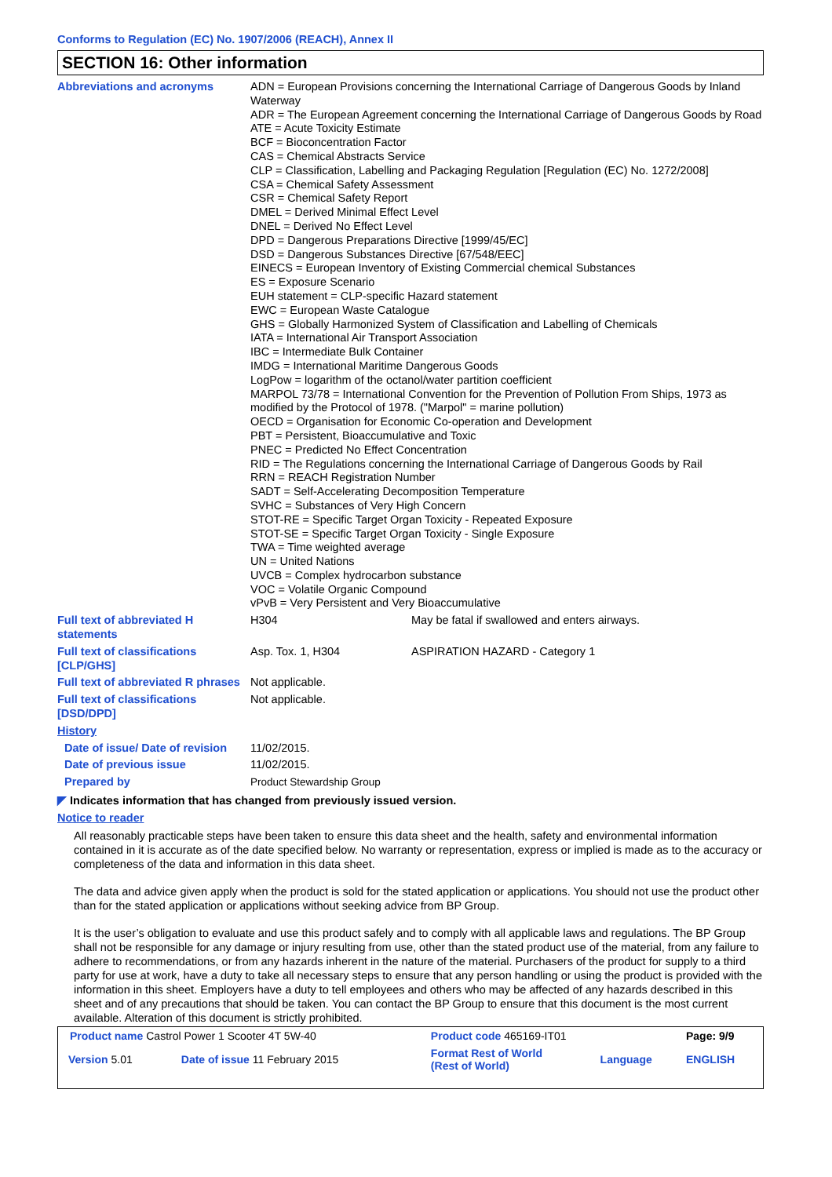Conforms to Regulation (EC) No. 1907/2006 (REACH), Annex II
SECTION 16: Other information
| Abbreviations and acronyms | ADN = European Provisions concerning the International Carriage of Dangerous Goods by Inland Waterway ADR = The European Agreement concerning the International Carriage of Dangerous Goods by Road ATE = Acute Toxicity Estimate BCF = Bioconcentration Factor CAS = Chemical Abstracts Service CLP = Classification, Labelling and Packaging Regulation [Regulation (EC) No. 1272/2008] CSA = Chemical Safety Assessment CSR = Chemical Safety Report DMEL = Derived Minimal Effect Level DNEL = Derived No Effect Level DPD = Dangerous Preparations Directive [1999/45/EC] DSD = Dangerous Substances Directive [67/548/EEC] EINECS = European Inventory of Existing Commercial chemical Substances ES = Exposure Scenario EUH statement = CLP-specific Hazard statement EWC = European Waste Catalogue GHS = Globally Harmonized System of Classification and Labelling of Chemicals IATA = International Air Transport Association IBC = Intermediate Bulk Container IMDG = International Maritime Dangerous Goods LogPow = logarithm of the octanol/water partition coefficient MARPOL 73/78 = International Convention for the Prevention of Pollution From Ships, 1973 as modified by the Protocol of 1978. ("Marpol" = marine pollution) OECD = Organisation for Economic Co-operation and Development PBT = Persistent, Bioaccumulative and Toxic PNEC = Predicted No Effect Concentration RID = The Regulations concerning the International Carriage of Dangerous Goods by Rail RRN = REACH Registration Number SADT = Self-Accelerating Decomposition Temperature SVHC = Substances of Very High Concern STOT-RE = Specific Target Organ Toxicity - Repeated Exposure STOT-SE = Specific Target Organ Toxicity - Single Exposure TWA = Time weighted average UN = United Nations UVCB = Complex hydrocarbon substance VOC = Volatile Organic Compound vPvB = Very Persistent and Very Bioaccumulative | |
| Full text of abbreviated H statements | H304 | May be fatal if swallowed and enters airways. |
| Full text of classifications [CLP/GHS] | Asp. Tox. 1, H304 | ASPIRATION HAZARD - Category 1 |
| Full text of abbreviated R phrases | Not applicable. | |
| Full text of classifications [DSD/DPD] | Not applicable. | |
| History | | |
| Date of issue/ Date of revision | 11/02/2015. | |
| Date of previous issue | 11/02/2015. | |
| Prepared by | Product Stewardship Group | |
◤ Indicates information that has changed from previously issued version.
Notice to reader
All reasonably practicable steps have been taken to ensure this data sheet and the health, safety and environmental information contained in it is accurate as of the date specified below. No warranty or representation, express or implied is made as to the accuracy or completeness of the data and information in this data sheet.
The data and advice given apply when the product is sold for the stated application or applications. You should not use the product other than for the stated application or applications without seeking advice from BP Group.
It is the user’s obligation to evaluate and use this product safely and to comply with all applicable laws and regulations. The BP Group shall not be responsible for any damage or injury resulting from use, other than the stated product use of the material, from any failure to adhere to recommendations, or from any hazards inherent in the nature of the material. Purchasers of the product for supply to a third party for use at work, have a duty to take all necessary steps to ensure that any person handling or using the product is provided with the information in this sheet. Employers have a duty to tell employees and others who may be affected of any hazards described in this sheet and of any precautions that should be taken. You can contact the BP Group to ensure that this document is the most current available. Alteration of this document is strictly prohibited.
| Product name Castrol Power 1 Scooter 4T 5W-40 | | Product code 465169-IT01 | | Page: 9/9 |
| Version 5.01 | Date of issue 11 February 2015 | Format Rest of World (Rest of World) | Language | ENGLISH |